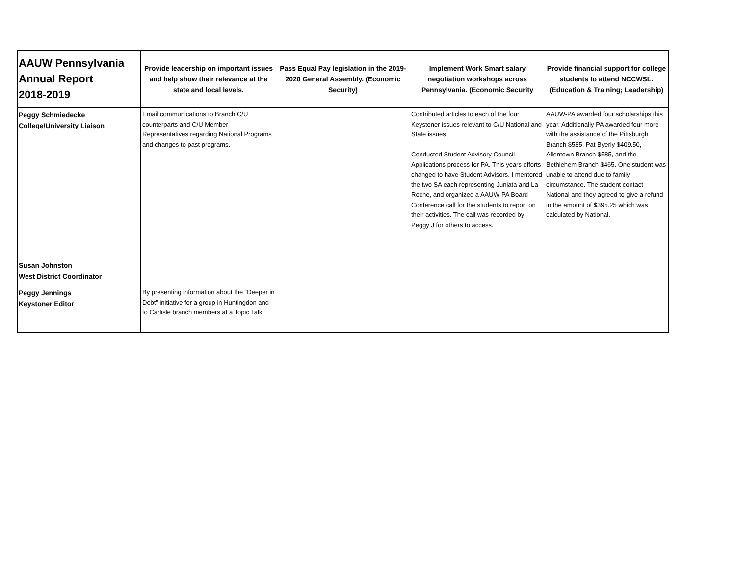| AAUW Pennsylvania Annual Report 2018-2019 | Provide leadership on important issues and help show their relevance at the state and local levels. | Pass Equal Pay legislation in the 2019-2020 General Assembly. (Economic Security) | Implement Work Smart salary negotiation workshops across Pennsylvania. (Economic Security | Provide financial support for college students to attend NCCWSL. (Education & Training; Leadership) |
| --- | --- | --- | --- | --- |
| Peggy Schmiedecke College/University Liaison | Email communications to Branch C/U counterparts and C/U Member Representatives regarding National Programs and changes to past programs. | | Contributed articles to each of the four Keystoner issues relevant to C/U National and State issues. Conducted Student Advisory Council Applications process for PA. This years efforts changed to have Student Advisors. I mentored the two SA each representing Juniata and La Roche, and organized a AAUW-PA Board Conference call for the students to report on their activities. The call was recorded by Peggy J for others to access. | AAUW-PA awarded four scholarships this year. Additionally PA awarded four more with the assistance of the Pittsburgh Branch $585, Pat Byerly $409.50, Allentown Branch $585, and the Bethlehem Branch $465. One student was unable to attend due to family circumstance. The student contact National and they agreed to give a refund in the amount of $395.25 which was calculated by National. |
| Susan Johnston West District Coordinator | | | | |
| Peggy Jennings Keystoner Editor | By presenting information about the “Deeper in Debt” initiative for a group in Huntingdon and to Carlisle branch members at a Topic Talk. | | | |